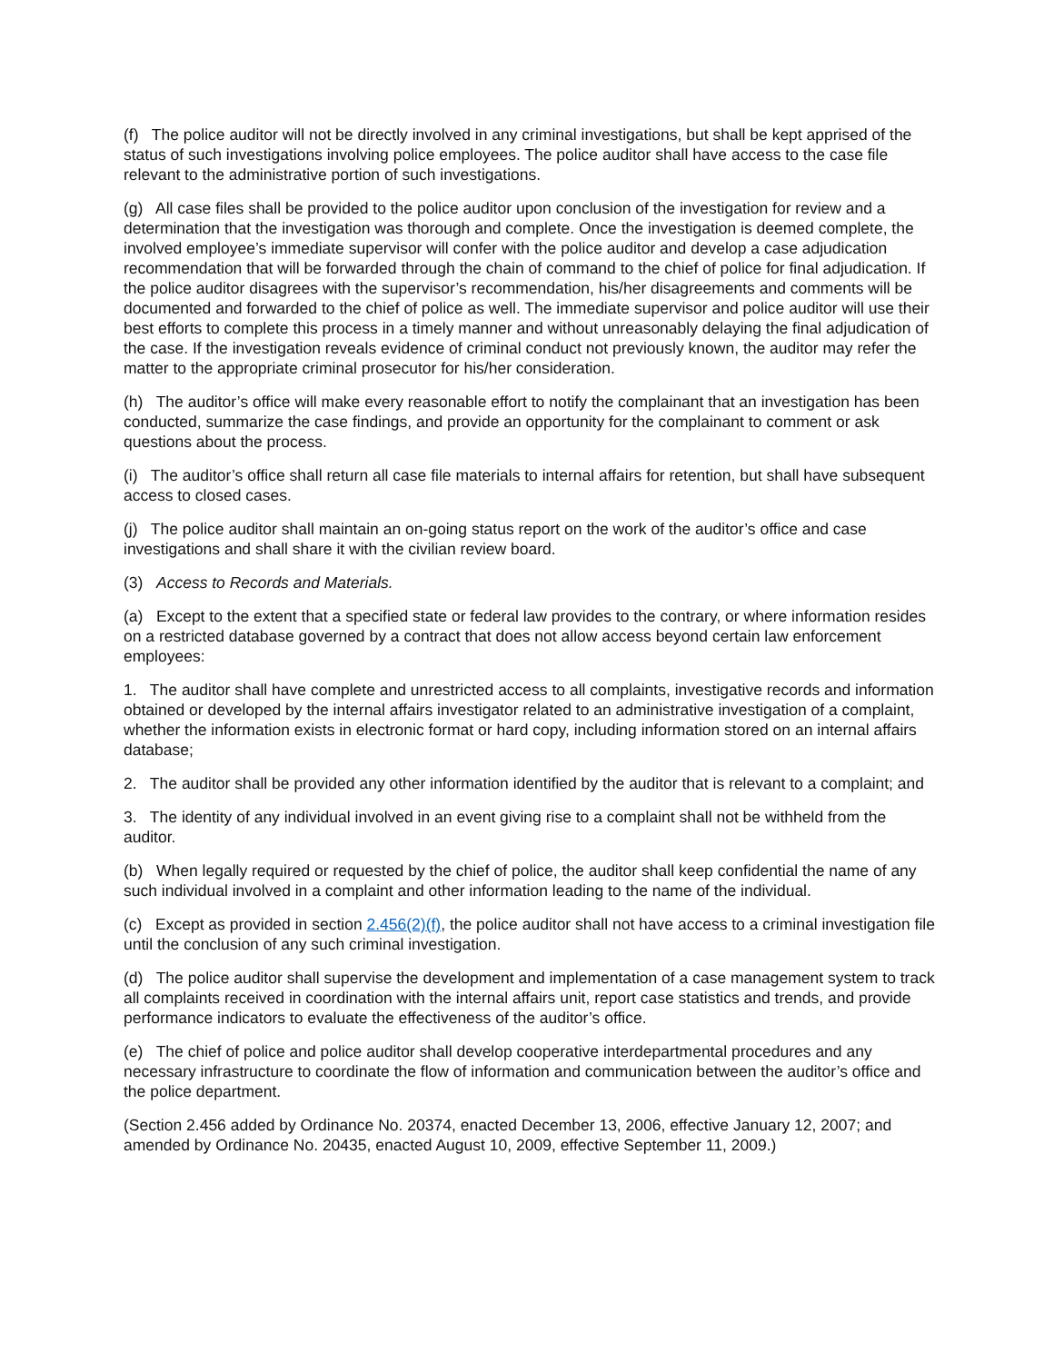(f) The police auditor will not be directly involved in any criminal investigations, but shall be kept apprised of the status of such investigations involving police employees. The police auditor shall have access to the case file relevant to the administrative portion of such investigations.
(g) All case files shall be provided to the police auditor upon conclusion of the investigation for review and a determination that the investigation was thorough and complete. Once the investigation is deemed complete, the involved employee’s immediate supervisor will confer with the police auditor and develop a case adjudication recommendation that will be forwarded through the chain of command to the chief of police for final adjudication. If the police auditor disagrees with the supervisor’s recommendation, his/her disagreements and comments will be documented and forwarded to the chief of police as well. The immediate supervisor and police auditor will use their best efforts to complete this process in a timely manner and without unreasonably delaying the final adjudication of the case. If the investigation reveals evidence of criminal conduct not previously known, the auditor may refer the matter to the appropriate criminal prosecutor for his/her consideration.
(h) The auditor’s office will make every reasonable effort to notify the complainant that an investigation has been conducted, summarize the case findings, and provide an opportunity for the complainant to comment or ask questions about the process.
(i) The auditor’s office shall return all case file materials to internal affairs for retention, but shall have subsequent access to closed cases.
(j) The police auditor shall maintain an on-going status report on the work of the auditor’s office and case investigations and shall share it with the civilian review board.
(3) Access to Records and Materials.
(a) Except to the extent that a specified state or federal law provides to the contrary, or where information resides on a restricted database governed by a contract that does not allow access beyond certain law enforcement employees:
1. The auditor shall have complete and unrestricted access to all complaints, investigative records and information obtained or developed by the internal affairs investigator related to an administrative investigation of a complaint, whether the information exists in electronic format or hard copy, including information stored on an internal affairs database;
2. The auditor shall be provided any other information identified by the auditor that is relevant to a complaint; and
3. The identity of any individual involved in an event giving rise to a complaint shall not be withheld from the auditor.
(b) When legally required or requested by the chief of police, the auditor shall keep confidential the name of any such individual involved in a complaint and other information leading to the name of the individual.
(c) Except as provided in section 2.456(2)(f), the police auditor shall not have access to a criminal investigation file until the conclusion of any such criminal investigation.
(d) The police auditor shall supervise the development and implementation of a case management system to track all complaints received in coordination with the internal affairs unit, report case statistics and trends, and provide performance indicators to evaluate the effectiveness of the auditor’s office.
(e) The chief of police and police auditor shall develop cooperative interdepartmental procedures and any necessary infrastructure to coordinate the flow of information and communication between the auditor’s office and the police department.
(Section 2.456 added by Ordinance No. 20374, enacted December 13, 2006, effective January 12, 2007; and amended by Ordinance No. 20435, enacted August 10, 2009, effective September 11, 2009.)